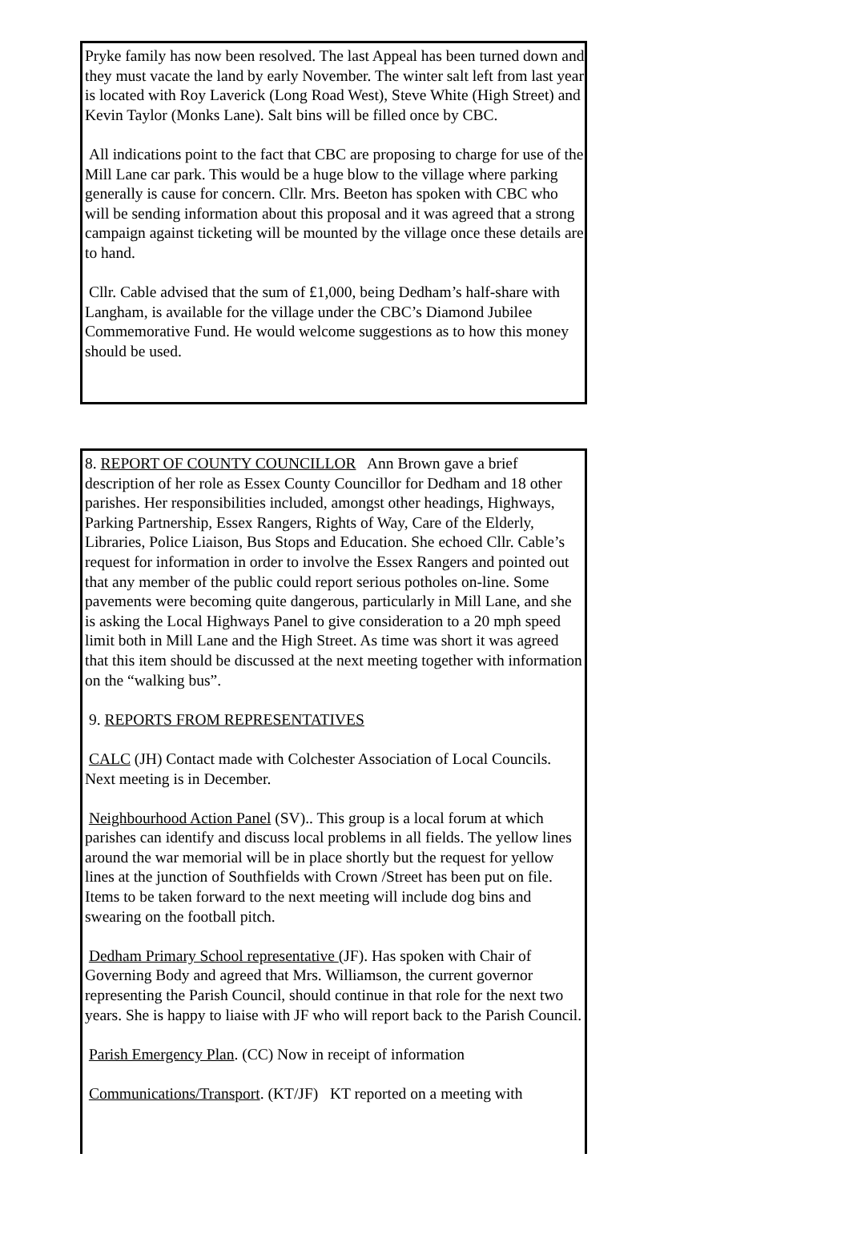Pryke family has now been resolved. The last Appeal has been turned down and they must vacate the land by early November. The winter salt left from last year is located with Roy Laverick (Long Road West), Steve White (High Street) and Kevin Taylor (Monks Lane). Salt bins will be filled once by CBC.
All indications point to the fact that CBC are proposing to charge for use of the Mill Lane car park. This would be a huge blow to the village where parking generally is cause for concern. Cllr. Mrs. Beeton has spoken with CBC who will be sending information about this proposal and it was agreed that a strong campaign against ticketing will be mounted by the village once these details are to hand.
Cllr. Cable advised that the sum of £1,000, being Dedham’s half-share with Langham, is available for the village under the CBC’s Diamond Jubilee Commemorative Fund. He would welcome suggestions as to how this money should be used.
8. REPORT OF COUNTY COUNCILLOR Ann Brown gave a brief description of her role as Essex County Councillor for Dedham and 18 other parishes. Her responsibilities included, amongst other headings, Highways, Parking Partnership, Essex Rangers, Rights of Way, Care of the Elderly, Libraries, Police Liaison, Bus Stops and Education. She echoed Cllr. Cable’s request for information in order to involve the Essex Rangers and pointed out that any member of the public could report serious potholes on-line. Some pavements were becoming quite dangerous, particularly in Mill Lane, and she is asking the Local Highways Panel to give consideration to a 20 mph speed limit both in Mill Lane and the High Street. As time was short it was agreed that this item should be discussed at the next meeting together with information on the “walking bus”.
9. REPORTS FROM REPRESENTATIVES
CALC (JH) Contact made with Colchester Association of Local Councils. Next meeting is in December.
Neighbourhood Action Panel (SV).. This group is a local forum at which parishes can identify and discuss local problems in all fields. The yellow lines around the war memorial will be in place shortly but the request for yellow lines at the junction of Southfields with Crown /Street has been put on file. Items to be taken forward to the next meeting will include dog bins and swearing on the football pitch.
Dedham Primary School representative (JF). Has spoken with Chair of Governing Body and agreed that Mrs. Williamson, the current governor representing the Parish Council, should continue in that role for the next two years. She is happy to liaise with JF who will report back to the Parish Council.
Parish Emergency Plan. (CC) Now in receipt of information
Communications/Transport. (KT/JF) KT reported on a meeting with